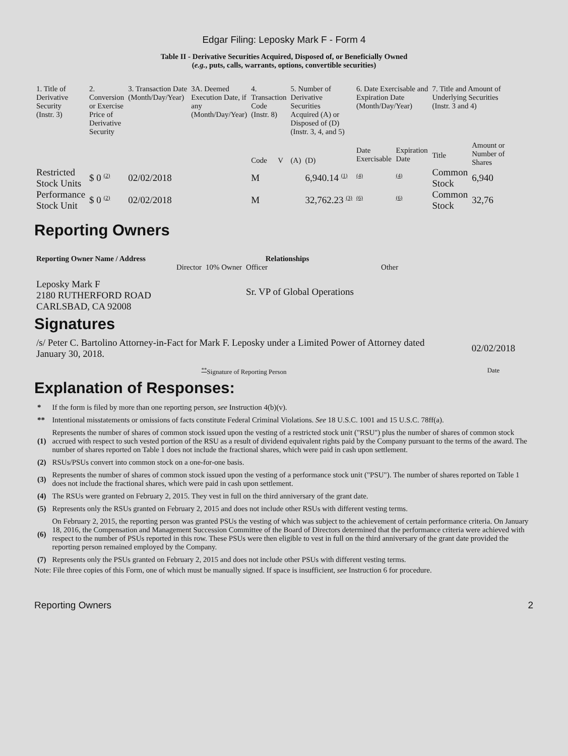Edgar Filing: Leposky Mark F - Form 4
Table II - Derivative Securities Acquired, Disposed of, or Beneficially Owned
(e.g., puts, calls, warrants, options, convertible securities)
| 1. Title of Derivative Security (Instr. 3) | 2. Conversion or Exercise Price of Derivative Security | 3. Transaction Date (Month/Day/Year) | 3A. Deemed Execution Date, if any (Month/Day/Year) | 4. Transaction Code (Instr. 8) | | 5. Number of Derivative Securities Acquired (A) or Disposed of (D) (Instr. 3, 4, and 5) | | 6. Date Exercisable and Expiration Date (Month/Day/Year) | | 7. Title and Amount of Underlying Securities (Instr. 3 and 4) | |
| --- | --- | --- | --- | --- | --- | --- | --- | --- | --- | --- | --- |
| | | | | Code | V | (A) | (D) | Date Exercisable | Expiration Date | Title | Amount or Number of Shares |
| Restricted Stock Units | $ 0 <sup>(2)</sup> | 02/02/2018 | | M | | | 6,940.14 <sup>(1)</sup> | <sup>(4)</sup> | <sup>(4)</sup> | Common Stock | 6,940 |
| Performance Stock Unit | $ 0 <sup>(2)</sup> | 02/02/2018 | | M | | | 32,762.23 <sup>(3)</sup> | <sup>(6)</sup> | <sup>(6)</sup> | Common Stock | 32,76 |
Reporting Owners
| Reporting Owner Name / Address | Relationships | | | |
| --- | --- | --- | --- | --- |
| | Director | 10% Owner | Officer | Other |
| Leposky Mark F 2180 RUTHERFORD ROAD CARLSBAD, CA 92008 | | | Sr. VP of Global Operations | |
Signatures
| /s/ Peter C. Bartolino Attorney-in-Fact for Mark F. Leposky under a Limited Power of Attorney dated January 30, 2018. | 02/02/2018 |
| <sup>**</sup> Signature of Reporting Person | Date |
Explanation of Responses:
| * | If the form is filed by more than one reporting person, see Instruction 4(b)(v). |
| ** | Intentional misstatements or omissions of facts constitute Federal Criminal Violations. See 18 U.S.C. 1001 and 15 U.S.C. 78ff(a). |
| (1) | Represents the number of shares of common stock issued upon the vesting of a restricted stock unit ("RSU") plus the number of shares of common stock accrued with respect to such vested portion of the RSU as a result of dividend equivalent rights paid by the Company pursuant to the terms of the award. The number of shares reported on Table 1 does not include the fractional shares, which were paid in cash upon settlement. |
| (2) | RSUs/PSUs convert into common stock on a one-for-one basis. |
| (3) | Represents the number of shares of common stock issued upon the vesting of a performance stock unit ("PSU"). The number of shares reported on Table 1 does not include the fractional shares, which were paid in cash upon settlement. |
| (4) | The RSUs were granted on February 2, 2015. They vest in full on the third anniversary of the grant date. |
| (5) | Represents only the RSUs granted on February 2, 2015 and does not include other RSUs with different vesting terms. |
| (6) | On February 2, 2015, the reporting person was granted PSUs the vesting of which was subject to the achievement of certain performance criteria. On January 18, 2016, the Compensation and Management Succession Committee of the Board of Directors determined that the performance criteria were achieved with respect to the number of PSUs reported in this row. These PSUs were then eligible to vest in full on the third anniversary of the grant date provided the reporting person remained employed by the Company. |
| (7) | Represents only the PSUs granted on February 2, 2015 and does not include other PSUs with different vesting terms. |
Note: File three copies of this Form, one of which must be manually signed. If space is insufficient, see Instruction 6 for procedure.
Reporting Owners 2